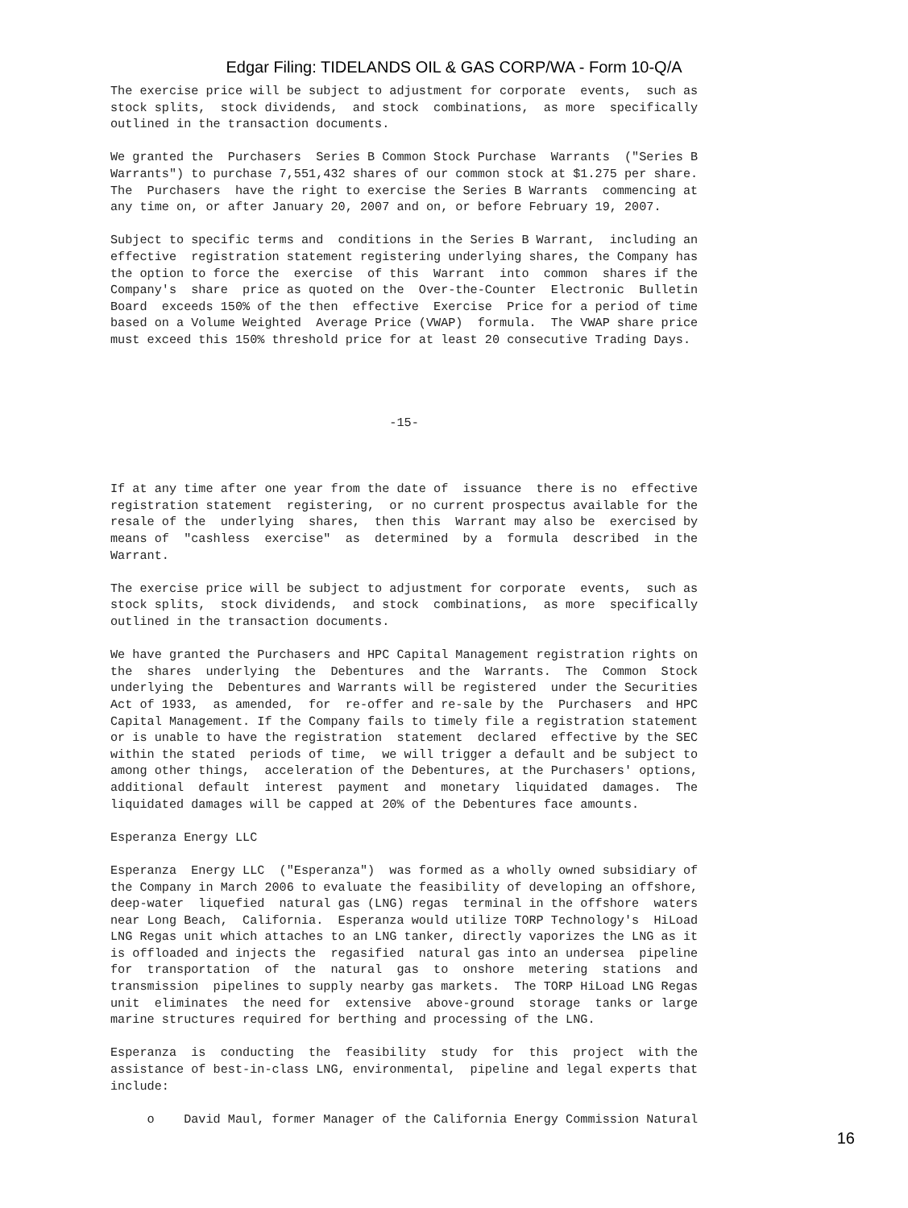Edgar Filing: TIDELANDS OIL & GAS CORP/WA - Form 10-Q/A
The exercise price will be subject to adjustment for corporate  events,  such as
stock splits,  stock dividends,  and stock  combinations,  as more  specifically
outlined in the transaction documents.

We granted the  Purchasers  Series B Common Stock Purchase  Warrants  ("Series B
Warrants") to purchase 7,551,432 shares of our common stock at $1.275 per share.
The  Purchasers  have the right to exercise the Series B Warrants  commencing at
any time on, or after January 20, 2007 and on, or before February 19, 2007.

Subject to specific terms and  conditions in the Series B Warrant,  including an
effective  registration statement registering underlying shares, the Company has
the option to force the  exercise  of this  Warrant  into  common  shares if the
Company's  share  price as quoted on the  Over-the-Counter  Electronic  Bulletin
Board  exceeds 150% of the then  effective  Exercise  Price for a period of time
based on a Volume Weighted  Average Price (VWAP)  formula.  The VWAP share price
must exceed this 150% threshold price for at least 20 consecutive Trading Days.




                                      -15-



If at any time after one year from the date of  issuance  there is no  effective
registration statement  registering,  or no current prospectus available for the
resale of the  underlying  shares,  then this  Warrant may also be  exercised by
means of  "cashless  exercise"  as  determined  by a  formula  described  in the
Warrant.

The exercise price will be subject to adjustment for corporate  events,  such as
stock splits,  stock dividends,  and stock  combinations,  as more  specifically
outlined in the transaction documents.

We have granted the Purchasers and HPC Capital Management registration rights on
the  shares  underlying  the  Debentures  and the  Warrants.  The  Common  Stock
underlying the  Debentures and Warrants will be registered  under the Securities
Act of 1933,  as amended,  for  re-offer and re-sale by the  Purchasers  and HPC
Capital Management. If the Company fails to timely file a registration statement
or is unable to have the registration  statement  declared  effective by the SEC
within the stated  periods of time,  we will trigger a default and be subject to
among other things,  acceleration of the Debentures, at the Purchasers' options,
additional  default  interest  payment  and  monetary  liquidated  damages.  The
liquidated damages will be capped at 20% of the Debentures face amounts.

Esperanza Energy LLC

Esperanza  Energy LLC  ("Esperanza")  was formed as a wholly owned subsidiary of
the Company in March 2006 to evaluate the feasibility of developing an offshore,
deep-water  liquefied  natural gas (LNG) regas  terminal in the offshore  waters
near Long Beach,  California.  Esperanza would utilize TORP Technology's  HiLoad
LNG Regas unit which attaches to an LNG tanker, directly vaporizes the LNG as it
is offloaded and injects the  regasified  natural gas into an undersea  pipeline
for  transportation  of  the  natural  gas  to  onshore  metering  stations  and
transmission  pipelines to supply nearby gas markets.  The TORP HiLoad LNG Regas
unit  eliminates  the need for  extensive  above-ground  storage  tanks or large
marine structures required for berthing and processing of the LNG.

Esperanza  is  conducting  the  feasibility  study  for  this  project  with the
assistance of best-in-class LNG, environmental,  pipeline and legal experts that
include:

     o    David Maul, former Manager of the California Energy Commission Natural
16